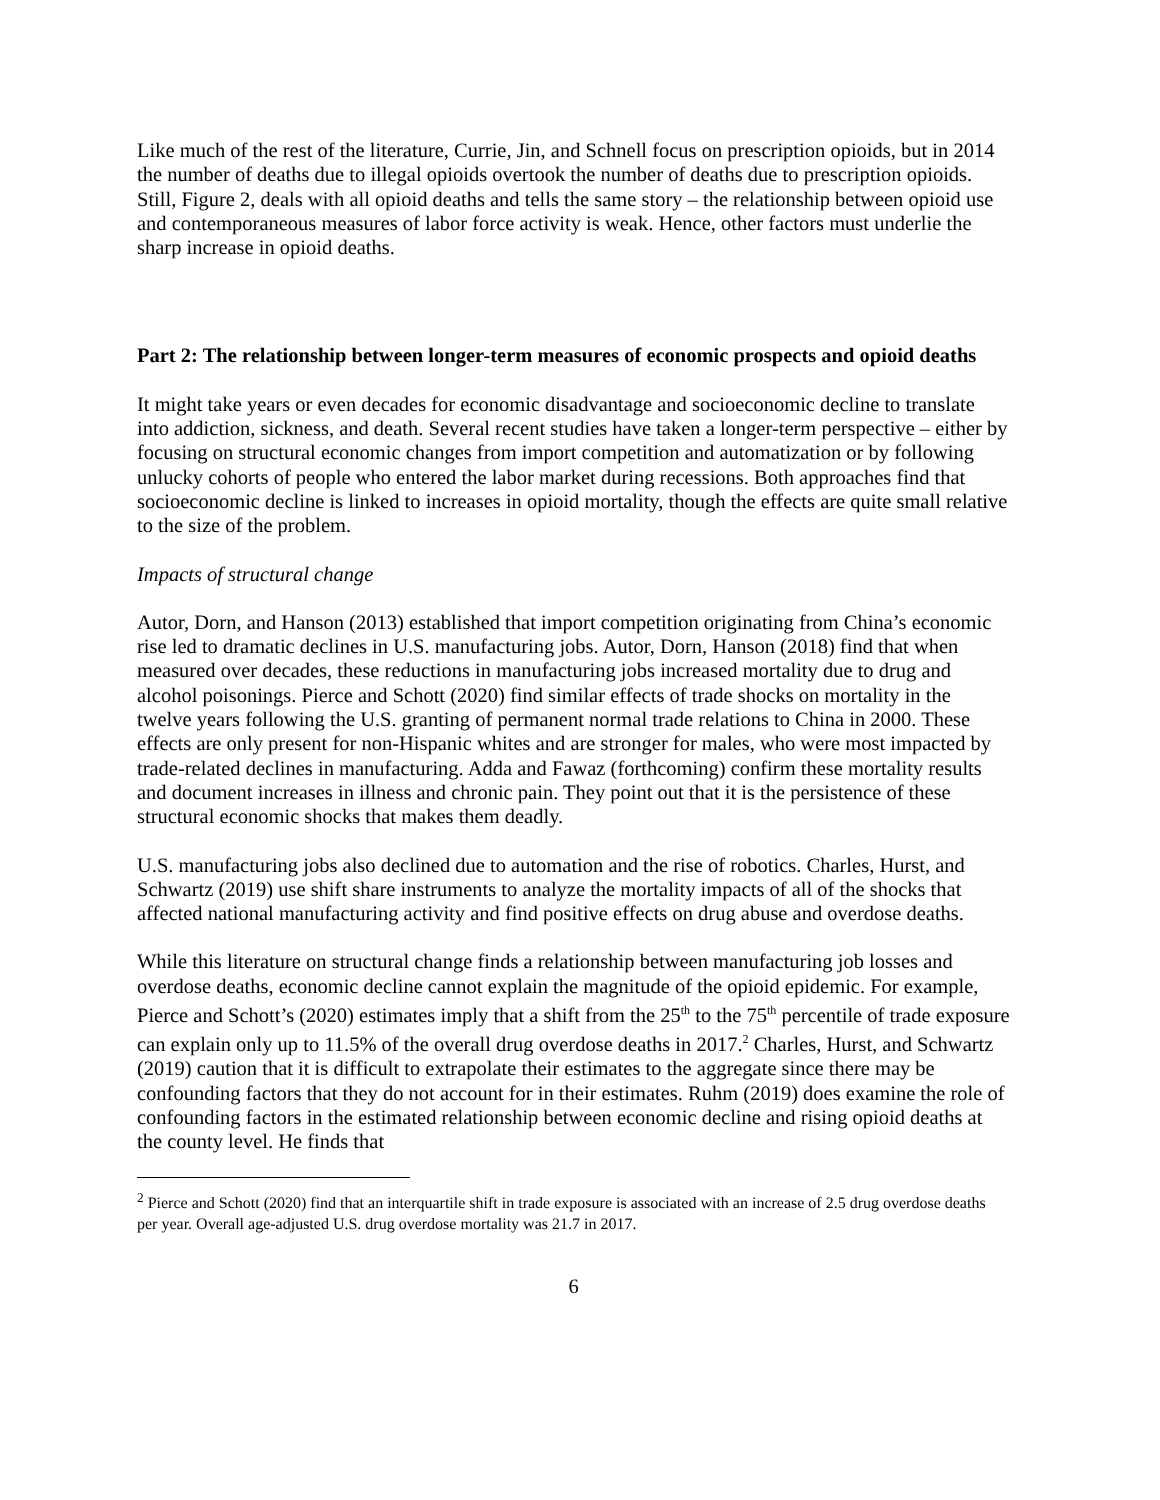Like much of the rest of the literature, Currie, Jin, and Schnell focus on prescription opioids, but in 2014 the number of deaths due to illegal opioids overtook the number of deaths due to prescription opioids. Still, Figure 2, deals with all opioid deaths and tells the same story – the relationship between opioid use and contemporaneous measures of labor force activity is weak. Hence, other factors must underlie the sharp increase in opioid deaths.
Part 2: The relationship between longer-term measures of economic prospects and opioid deaths
It might take years or even decades for economic disadvantage and socioeconomic decline to translate into addiction, sickness, and death. Several recent studies have taken a longer-term perspective – either by focusing on structural economic changes from import competition and automatization or by following unlucky cohorts of people who entered the labor market during recessions. Both approaches find that socioeconomic decline is linked to increases in opioid mortality, though the effects are quite small relative to the size of the problem.
Impacts of structural change
Autor, Dorn, and Hanson (2013) established that import competition originating from China’s economic rise led to dramatic declines in U.S. manufacturing jobs. Autor, Dorn, Hanson (2018) find that when measured over decades, these reductions in manufacturing jobs increased mortality due to drug and alcohol poisonings. Pierce and Schott (2020) find similar effects of trade shocks on mortality in the twelve years following the U.S. granting of permanent normal trade relations to China in 2000. These effects are only present for non-Hispanic whites and are stronger for males, who were most impacted by trade-related declines in manufacturing. Adda and Fawaz (forthcoming) confirm these mortality results and document increases in illness and chronic pain. They point out that it is the persistence of these structural economic shocks that makes them deadly.
U.S. manufacturing jobs also declined due to automation and the rise of robotics. Charles, Hurst, and Schwartz (2019) use shift share instruments to analyze the mortality impacts of all of the shocks that affected national manufacturing activity and find positive effects on drug abuse and overdose deaths.
While this literature on structural change finds a relationship between manufacturing job losses and overdose deaths, economic decline cannot explain the magnitude of the opioid epidemic. For example, Pierce and Schott’s (2020) estimates imply that a shift from the 25<sup>th</sup> to the 75<sup>th</sup> percentile of trade exposure can explain only up to 11.5% of the overall drug overdose deaths in 2017.<sup>2</sup> Charles, Hurst, and Schwartz (2019) caution that it is difficult to extrapolate their estimates to the aggregate since there may be confounding factors that they do not account for in their estimates. Ruhm (2019) does examine the role of confounding factors in the estimated relationship between economic decline and rising opioid deaths at the county level. He finds that
<sup>2</sup> Pierce and Schott (2020) find that an interquartile shift in trade exposure is associated with an increase of 2.5 drug overdose deaths per year. Overall age-adjusted U.S. drug overdose mortality was 21.7 in 2017.
6